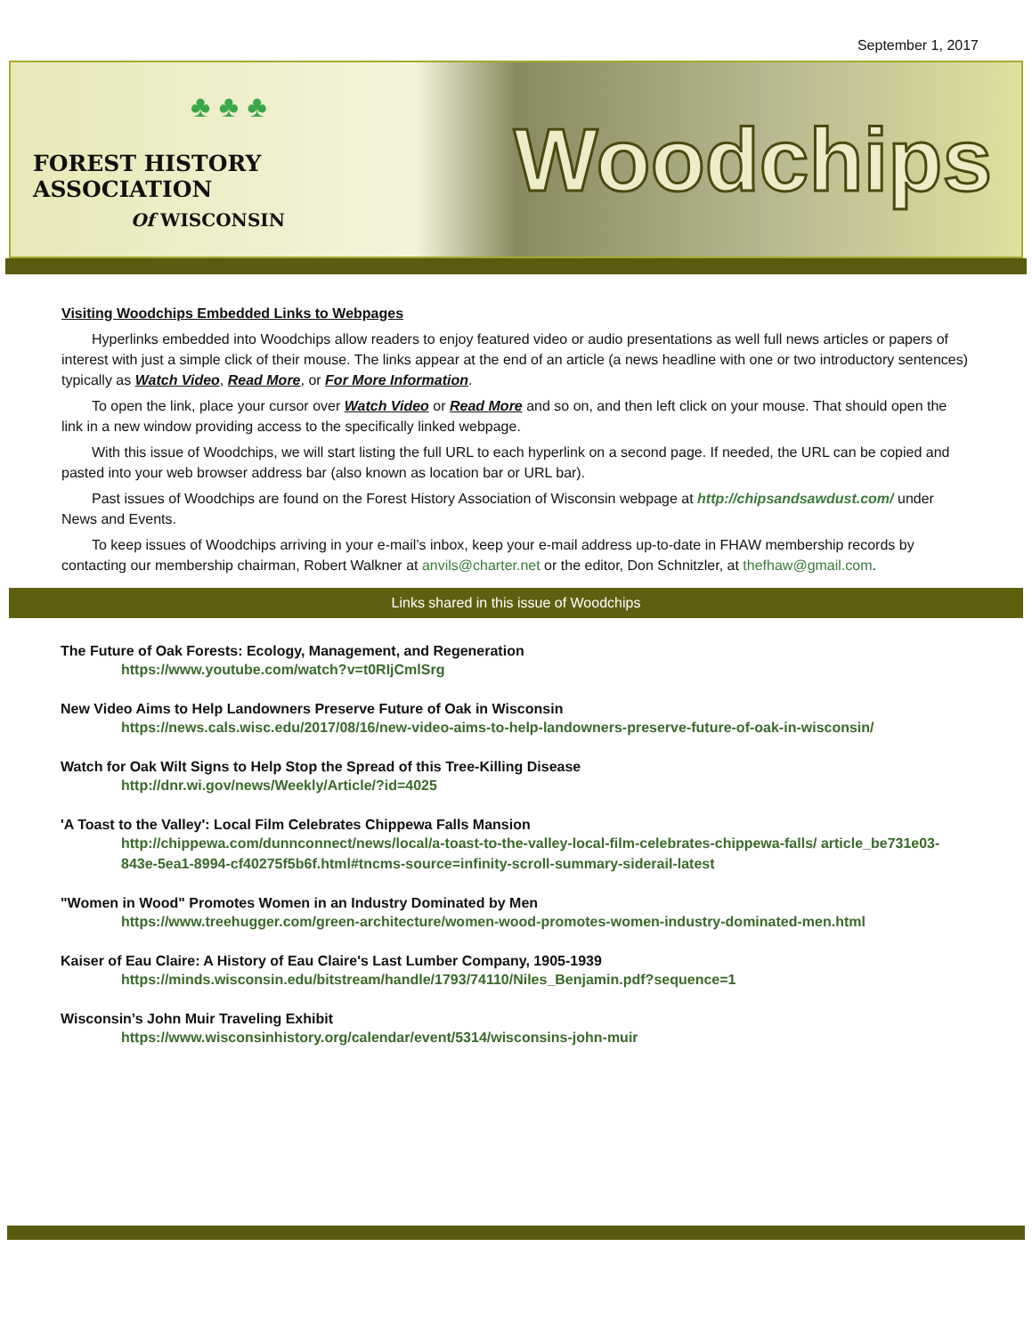September 1, 2017
♣ ♣ ♣
FOREST HISTORY ASSOCIATION
Of WISCONSIN
Woodchips
Visiting Woodchips Embedded Links to Webpages
Hyperlinks embedded into Woodchips allow readers to enjoy featured video or audio presentations as well full news articles or papers of interest with just a simple click of their mouse. The links appear at the end of an article (a news headline with one or two introductory sentences) typically as Watch Video, Read More, or For More Information.
To open the link, place your cursor over Watch Video or Read More and so on, and then left click on your mouse. That should open the link in a new window providing access to the specifically linked webpage.
With this issue of Woodchips, we will start listing the full URL to each hyperlink on a second page. If needed, the URL can be copied and pasted into your web browser address bar (also known as location bar or URL bar).
Past issues of Woodchips are found on the Forest History Association of Wisconsin webpage at http://chipsandsawdust.com/ under News and Events.
To keep issues of Woodchips arriving in your e-mail’s inbox, keep your e-mail address up-to-date in FHAW membership records by contacting our membership chairman, Robert Walkner at anvils@charter.net or the editor, Don Schnitzler, at thefhaw@gmail.com.
Links shared in this issue of Woodchips
The Future of Oak Forests: Ecology, Management, and Regeneration
https://www.youtube.com/watch?v=t0RIjCmlSrg
New Video Aims to Help Landowners Preserve Future of Oak in Wisconsin
https://news.cals.wisc.edu/2017/08/16/new-video-aims-to-help-landowners-preserve-future-of-oak-in-wisconsin/
Watch for Oak Wilt Signs to Help Stop the Spread of this Tree-Killing Disease
http://dnr.wi.gov/news/Weekly/Article/?id=4025
'A Toast to the Valley': Local Film Celebrates Chippewa Falls Mansion
http://chippewa.com/dunnconnect/news/local/a-toast-to-the-valley-local-film-celebrates-chippewa-falls/ article_be731e03-843e-5ea1-8994-cf40275f5b6f.html#tncms-source=infinity-scroll-summary-siderail-latest
"Women in Wood" Promotes Women in an Industry Dominated by Men
https://www.treehugger.com/green-architecture/women-wood-promotes-women-industry-dominated-men.html
Kaiser of Eau Claire: A History of Eau Claire's Last Lumber Company, 1905-1939
https://minds.wisconsin.edu/bitstream/handle/1793/74110/Niles_Benjamin.pdf?sequence=1
Wisconsin’s John Muir Traveling Exhibit
https://www.wisconsinhistory.org/calendar/event/5314/wisconsins-john-muir